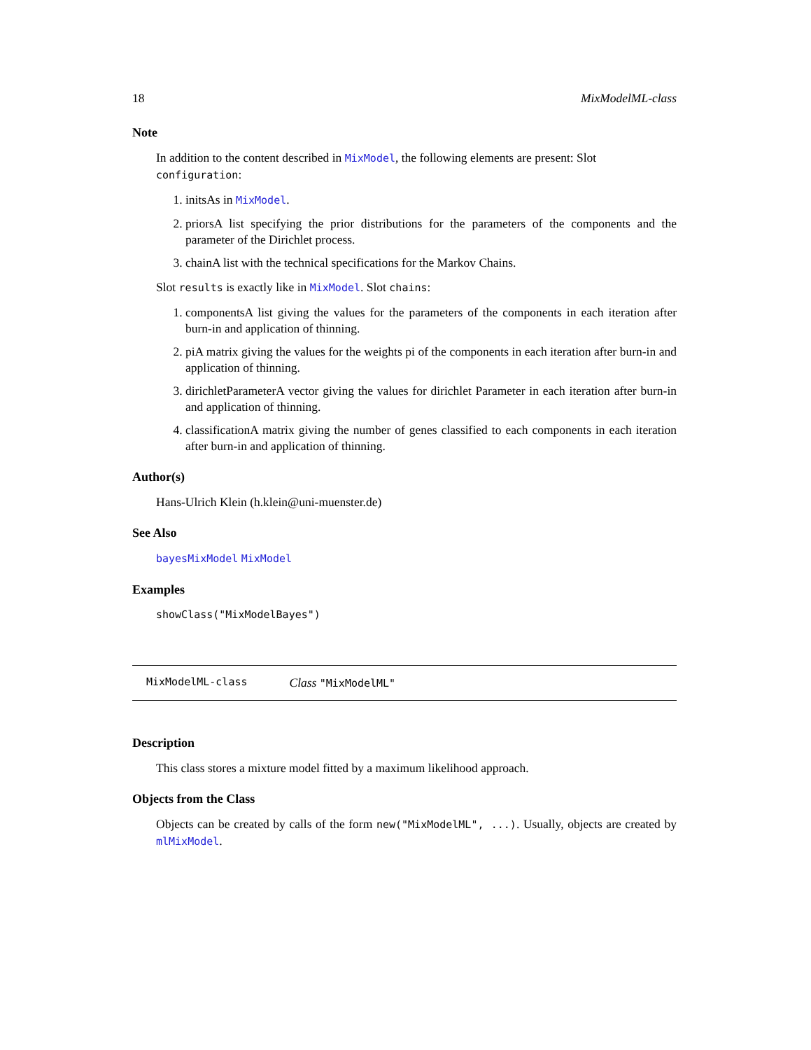18 MixModelML-class
Note
In addition to the content described in MixModel, the following elements are present: Slot configuration:
1. initsAs in MixModel.
2. priorsA list specifying the prior distributions for the parameters of the components and the parameter of the Dirichlet process.
3. chainA list with the technical specifications for the Markov Chains.
Slot results is exactly like in MixModel. Slot chains:
1. componentsA list giving the values for the parameters of the components in each iteration after burn-in and application of thinning.
2. piA matrix giving the values for the weights pi of the components in each iteration after burn-in and application of thinning.
3. dirichletParameterA vector giving the values for dirichlet Parameter in each iteration after burn-in and application of thinning.
4. classificationA matrix giving the number of genes classified to each components in each iteration after burn-in and application of thinning.
Author(s)
Hans-Ulrich Klein (h.klein@uni-muenster.de)
See Also
bayesMixModel MixModel
Examples
showClass("MixModelBayes")
MixModelML-class Class "MixModelML"
Description
This class stores a mixture model fitted by a maximum likelihood approach.
Objects from the Class
Objects can be created by calls of the form new("MixModelML", ...). Usually, objects are created by mlMixModel.